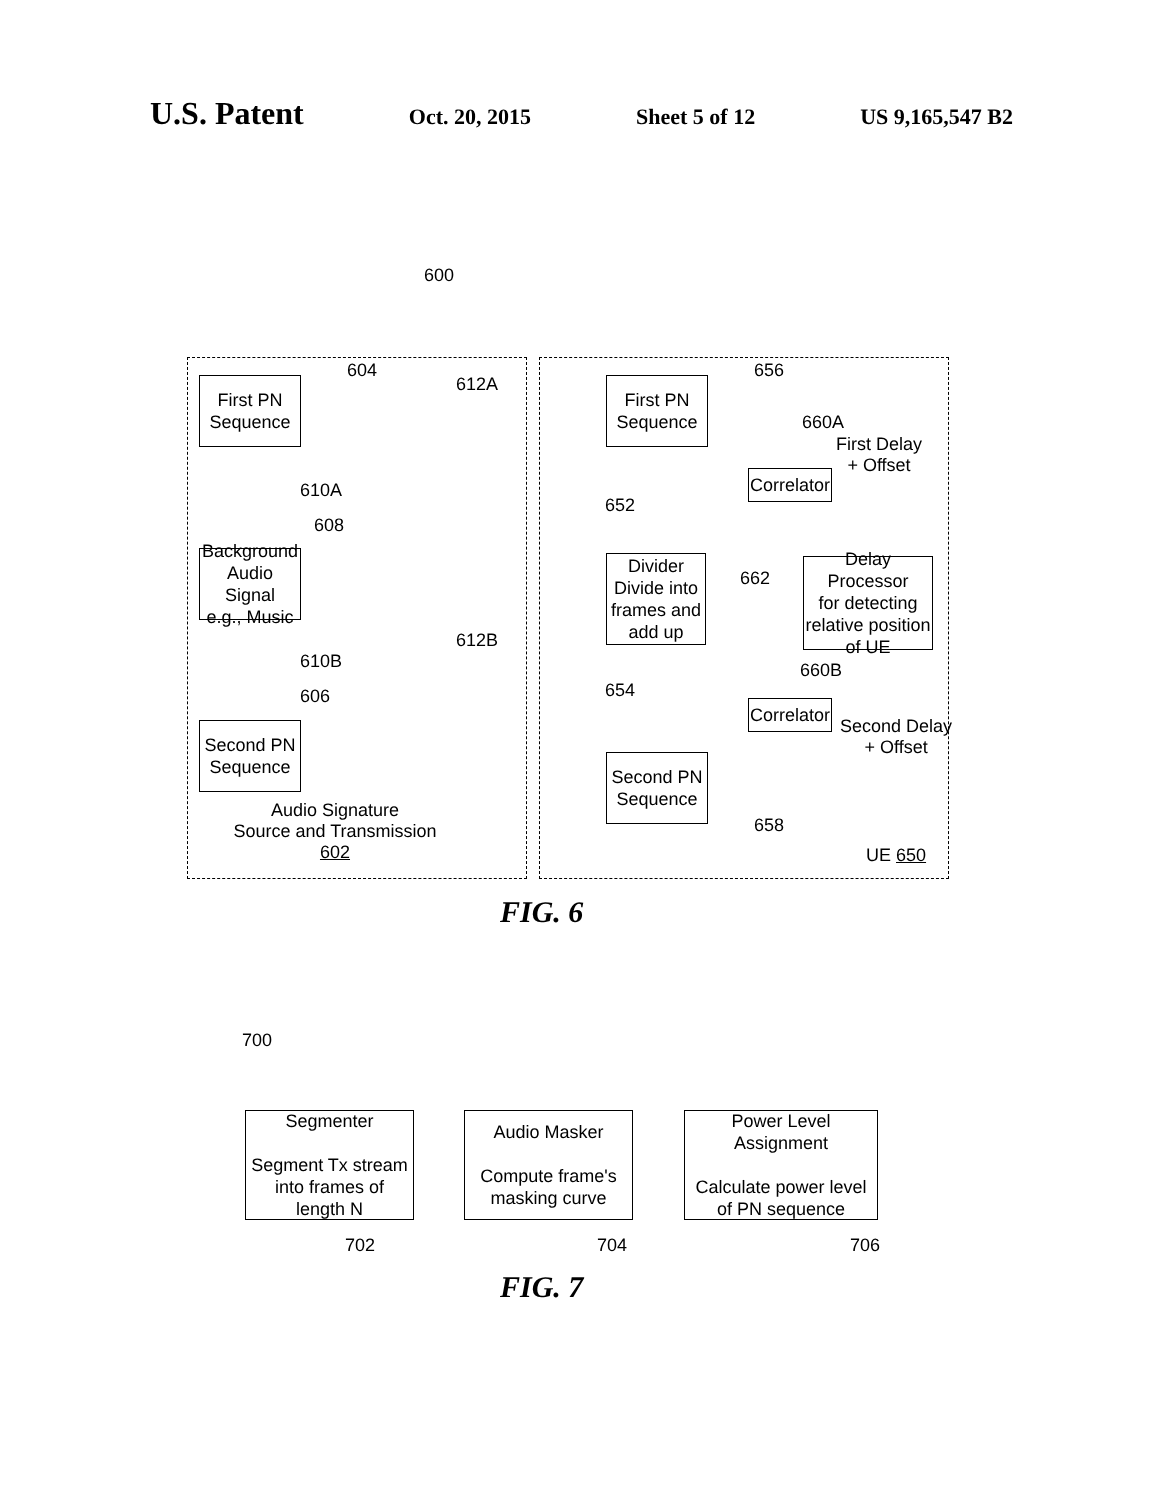U.S. Patent Oct. 20, 2015 Sheet 5 of 12 US 9,165,547 B2
600
First PN
Sequence
604
612A
610A
608
Background
Audio Signal
e.g., Music
610B
612B
606
Second PN
Sequence
Audio Signature
Source and Transmission
602
First PN
Sequence
656
660A
First Delay
+ Offset
Correlator
652
Divider
Divide into
frames and
add up
662
Delay Processor
for detecting
relative position
of UE
654
660B
Correlator
Second Delay
+ Offset
Second PN
Sequence
658
UE 650
FIG. 6
700
Segmenter
Segment Tx stream
into frames of
length N
Audio Masker
Compute frame's
masking curve
Power Level Assignment
Calculate power level
of PN sequence
702 704 706
FIG. 7